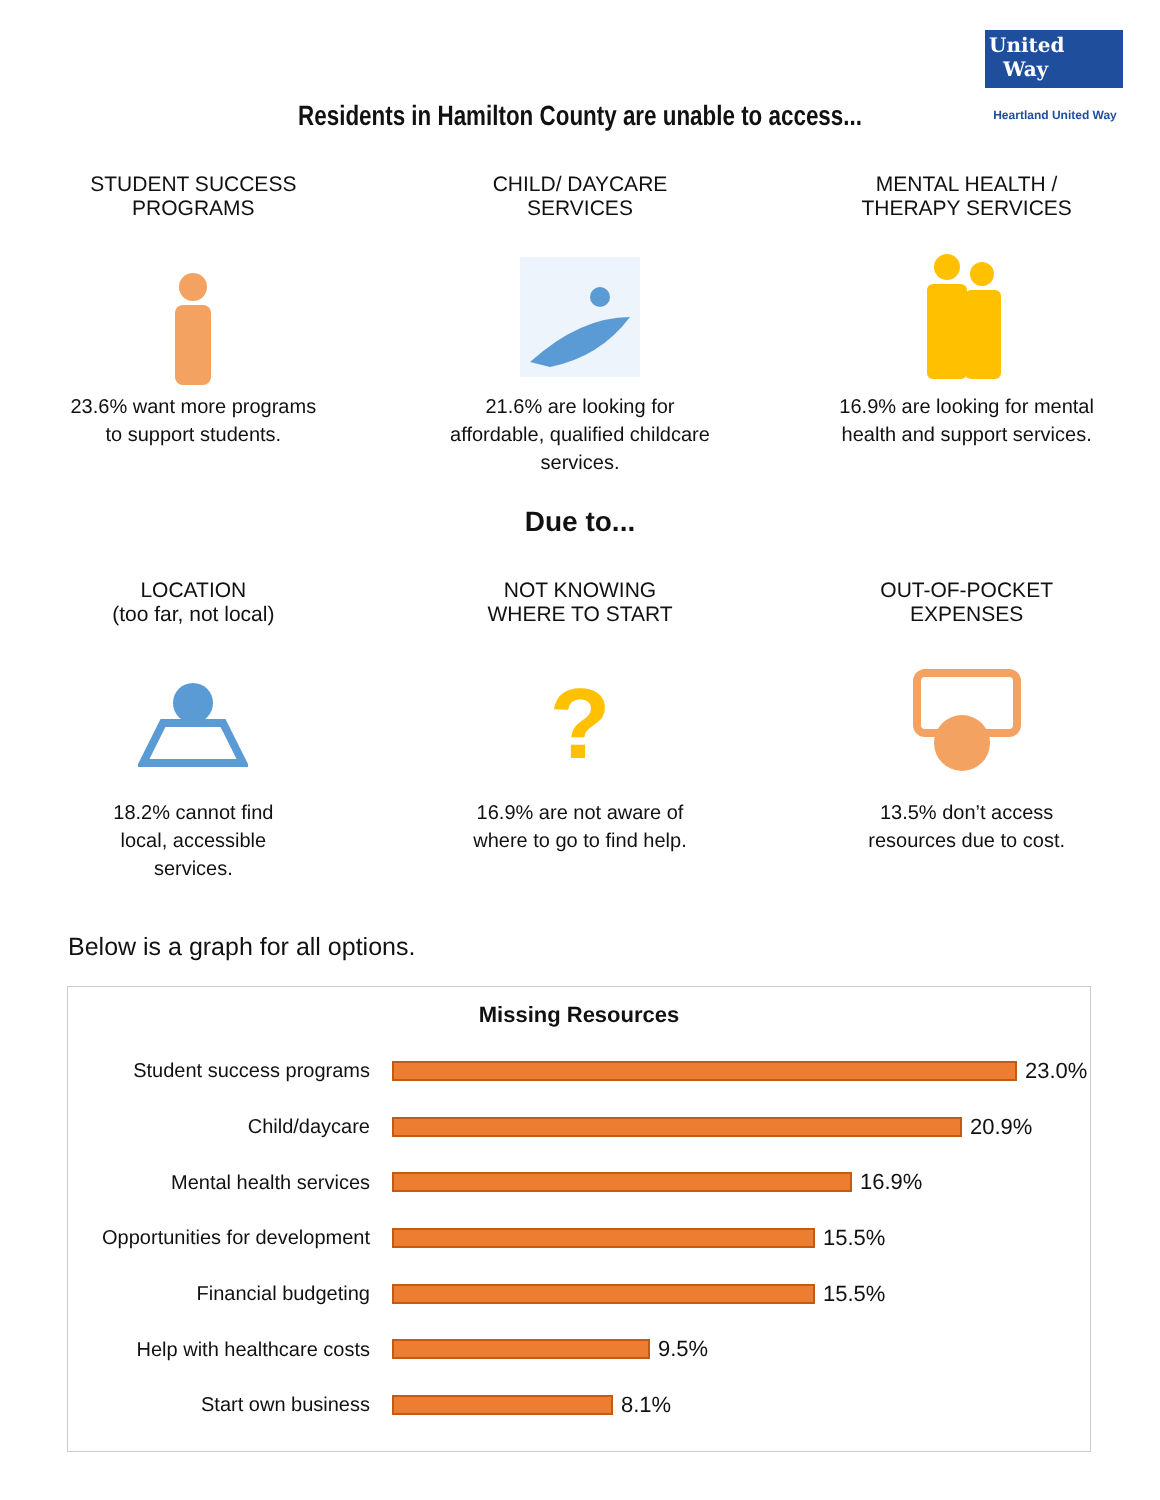United
Way
Heartland United Way
Residents in Hamilton County are unable to access...
STUDENT SUCCESS
PROGRAMS
23.6% want more programs
to support students.
CHILD/ DAYCARE
SERVICES
21.6% are looking for
affordable, qualified childcare
services.
MENTAL HEALTH /
THERAPY SERVICES
16.9% are looking for mental
health and support services.
Due to...
LOCATION
(too far, not local)
18.2% cannot find
local, accessible
services.
NOT KNOWING
WHERE TO START
?
16.9% are not aware of
where to go to find help.
OUT-OF-POCKET
EXPENSES
13.5% don’t access
resources due to cost.
Below is a graph for all options.
Missing Resources
Student success programs 23.0%
Child/daycare 20.9%
Mental health services 16.9%
Opportunities for development
15.5%
Financial budgeting 15.5%
Help with healthcare costs
9.5%
Start own business 8.1%